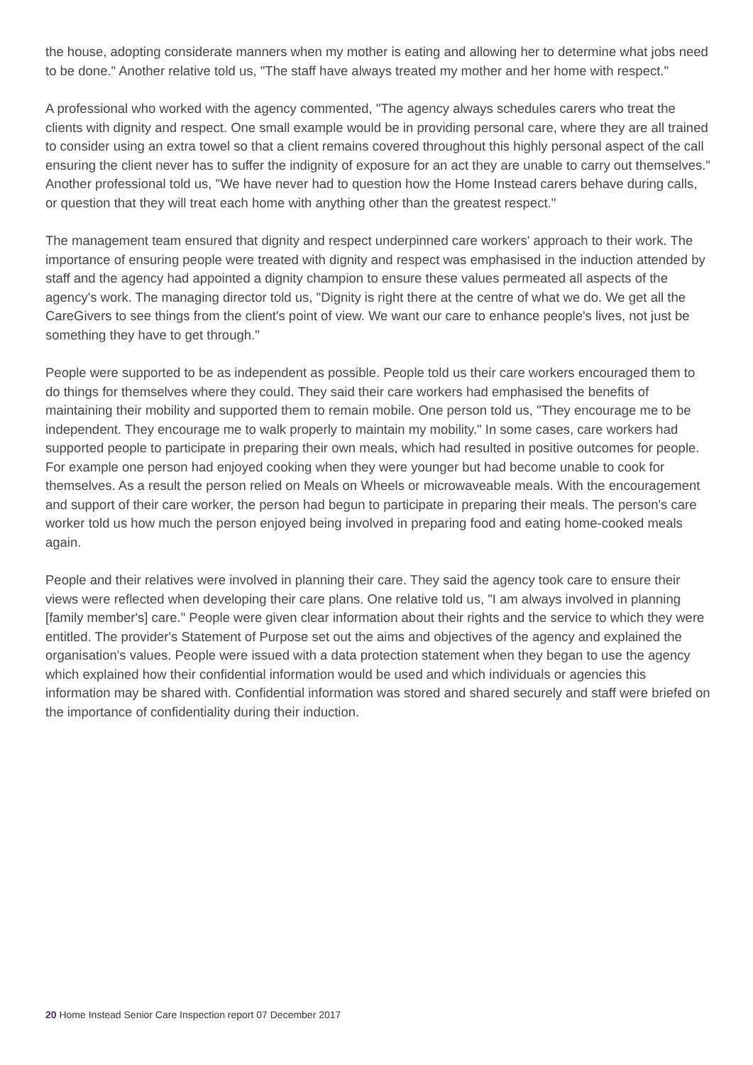the house, adopting considerate manners when my mother is eating and allowing her to determine what jobs need to be done." Another relative told us, "The staff have always treated my mother and her home with respect."
A professional who worked with the agency commented, "The agency always schedules carers who treat the clients with dignity and respect. One small example would be in providing personal care, where they are all trained to consider using an extra towel so that a client remains covered throughout this highly personal aspect of the call ensuring the client never has to suffer the indignity of exposure for an act they are unable to carry out themselves." Another professional told us, "We have never had to question how the Home Instead carers behave during calls, or question that they will treat each home with anything other than the greatest respect."
The management team ensured that dignity and respect underpinned care workers' approach to their work. The importance of ensuring people were treated with dignity and respect was emphasised in the induction attended by staff and the agency had appointed a dignity champion to ensure these values permeated all aspects of the agency's work. The managing director told us, "Dignity is right there at the centre of what we do. We get all the CareGivers to see things from the client's point of view. We want our care to enhance people's lives, not just be something they have to get through."
People were supported to be as independent as possible. People told us their care workers encouraged them to do things for themselves where they could. They said their care workers had emphasised the benefits of maintaining their mobility and supported them to remain mobile. One person told us, "They encourage me to be independent. They encourage me to walk properly to maintain my mobility." In some cases, care workers had supported people to participate in preparing their own meals, which had resulted in positive outcomes for people. For example one person had enjoyed cooking when they were younger but had become unable to cook for themselves. As a result the person relied on Meals on Wheels or microwaveable meals. With the encouragement and support of their care worker, the person had begun to participate in preparing their meals. The person's care worker told us how much the person enjoyed being involved in preparing food and eating home-cooked meals again.
People and their relatives were involved in planning their care. They said the agency took care to ensure their views were reflected when developing their care plans. One relative told us, "I am always involved in planning [family member's] care." People were given clear information about their rights and the service to which they were entitled. The provider's Statement of Purpose set out the aims and objectives of the agency and explained the organisation's values. People were issued with a data protection statement when they began to use the agency which explained how their confidential information would be used and which individuals or agencies this information may be shared with. Confidential information was stored and shared securely and staff were briefed on the importance of confidentiality during their induction.
20 Home Instead Senior Care Inspection report 07 December 2017